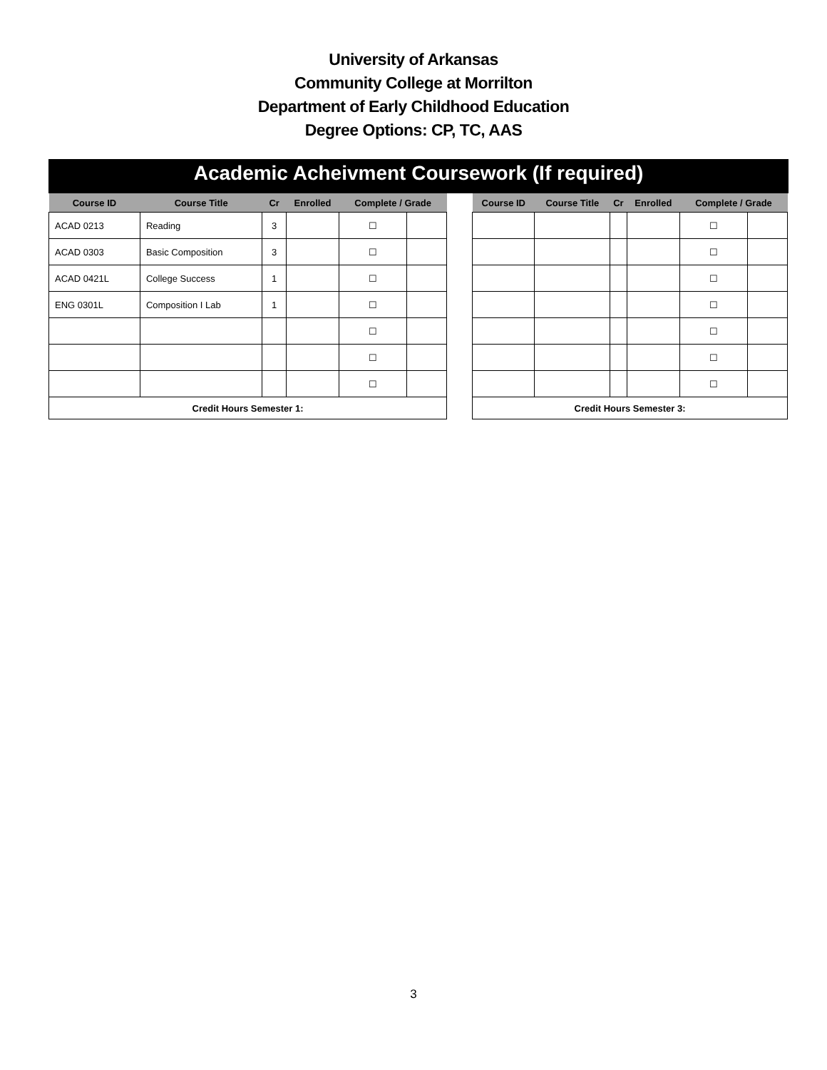University of Arkansas
Community College at Morrilton
Department of Early Childhood Education
Degree Options: CP, TC, AAS
Academic Acheivment Coursework (If required)
| Course ID | Course Title | Cr | Enrolled | Complete / Grade | | | Course ID | Course Title | Cr | Enrolled | Complete / Grade | |
| --- | --- | --- | --- | --- | --- | --- | --- | --- | --- | --- | --- | --- |
| ACAD 0213 | Reading | 3 | | ☐ | | | | | | | ☐ | |
| ACAD 0303 | Basic Composition | 3 | | ☐ | | | | | | | ☐ | |
| ACAD 0421L | College Success | 1 | | ☐ | | | | | | | ☐ | |
| ENG 0301L | Composition I Lab | 1 | | ☐ | | | | | | | ☐ | |
| | | | | ☐ | | | | | | | ☐ | |
| | | | | ☐ | | | | | | | ☐ | |
| | | | | ☐ | | | | | | | ☐ | |
| Credit Hours Semester 1: | | | | | | | Credit Hours Semester 3: | | | | | |
3